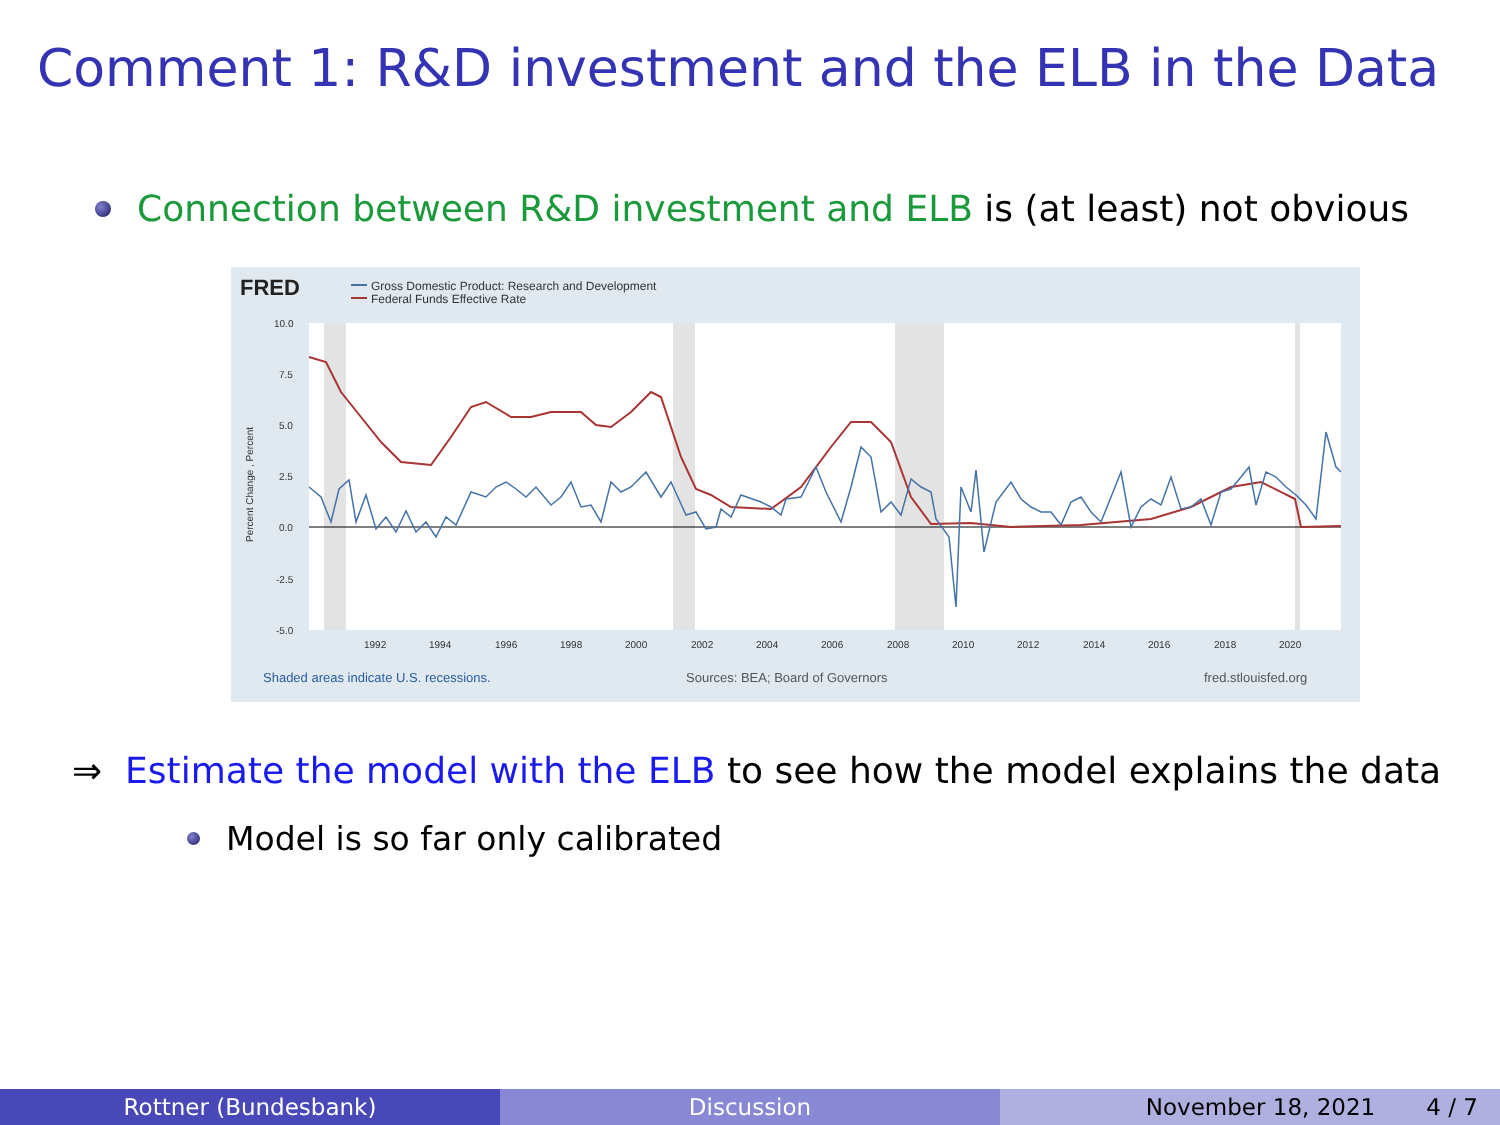Comment 1: R&D investment and the ELB in the Data
Connection between R&D investment and ELB is (at least) not obvious
FRED
Gross Domestic Product: Research and Development
Federal Funds Effective Rate
10.0
7.5
5.0
2.5
0.0
-2.5
-5.0
Percent Change , Percent
1992
1994
1996
1998
2000
2002
2004
2006
2008
2010
2012
2014
2016
2018
2020
Shaded areas indicate U.S. recessions.
Sources: BEA; Board of Governors
fred.stlouisfed.org
⇒ Estimate the model with the ELB to see how the model explains the data
Model is so far only calibrated
Rottner (Bundesbank) Discussion November 18, 2021 4 / 7